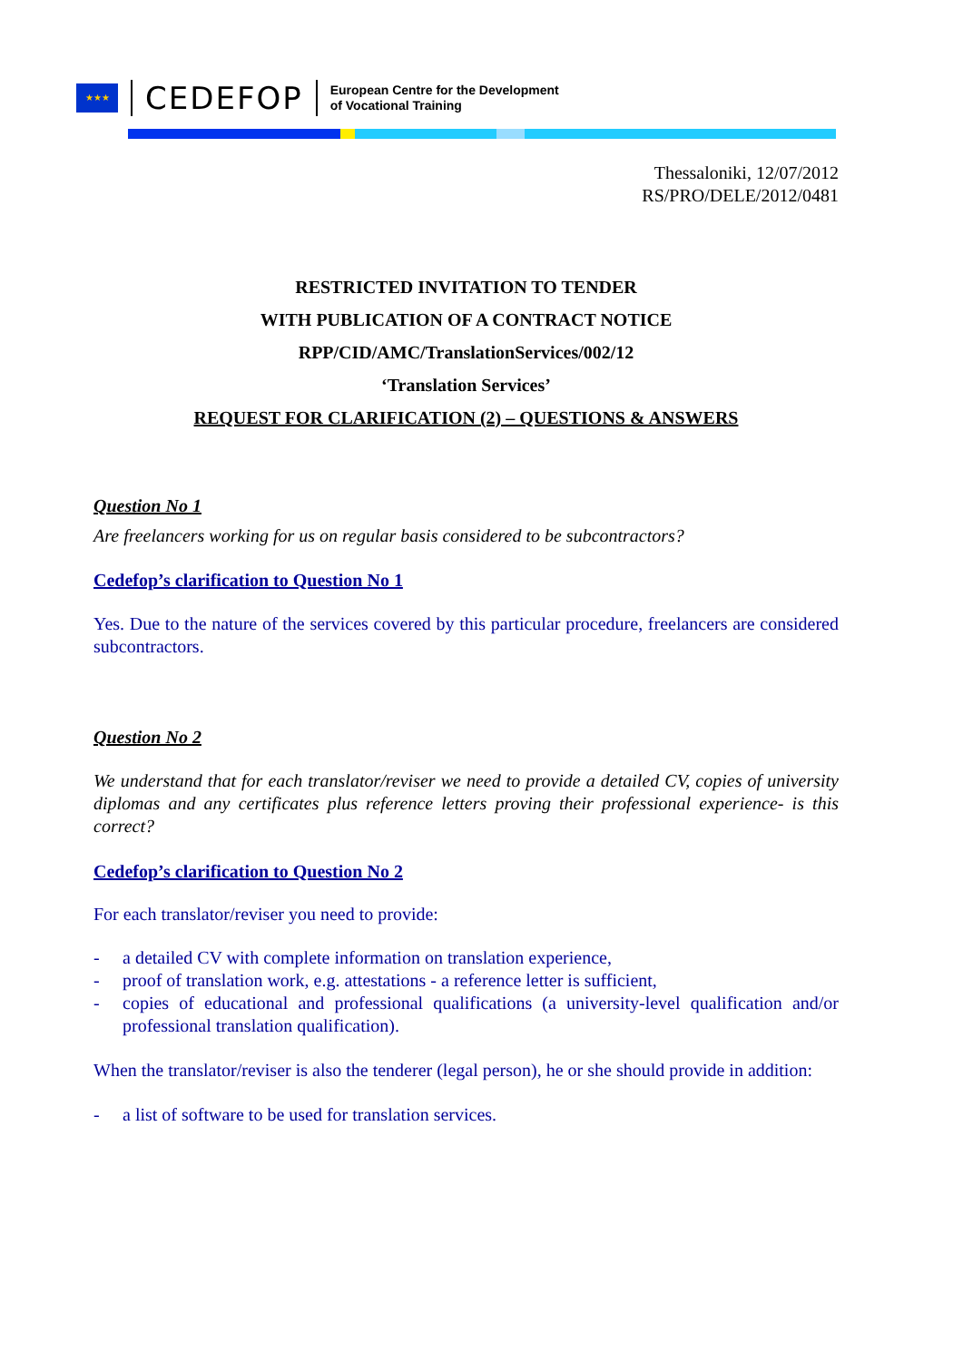★★★
CEDEFOP
European Centre for the Development
of Vocational Training
Thessaloniki, 12/07/2012
RS/PRO/DELE/2012/0481
RESTRICTED INVITATION TO TENDER
WITH PUBLICATION OF A CONTRACT NOTICE
RPP/CID/AMC/TranslationServices/002/12
‘Translation Services’
REQUEST FOR CLARIFICATION (2) – QUESTIONS & ANSWERS
Question No 1
Are freelancers working for us on regular basis considered to be subcontractors?
Cedefop’s clarification to Question No 1
Yes. Due to the nature of the services covered by this particular procedure, freelancers are considered subcontractors.
Question No 2
We understand that for each translator/reviser we need to provide a detailed CV, copies of university diplomas and any certificates plus reference letters proving their professional experience- is this correct?
Cedefop’s clarification to Question No 2
For each translator/reviser you need to provide:
- a detailed CV with complete information on translation experience,
- proof of translation work, e.g. attestations - a reference letter is sufficient,
- copies of educational and professional qualifications (a university-level qualification and/or professional translation qualification).
When the translator/reviser is also the tenderer (legal person), he or she should provide in addition:
- a list of software to be used for translation services.